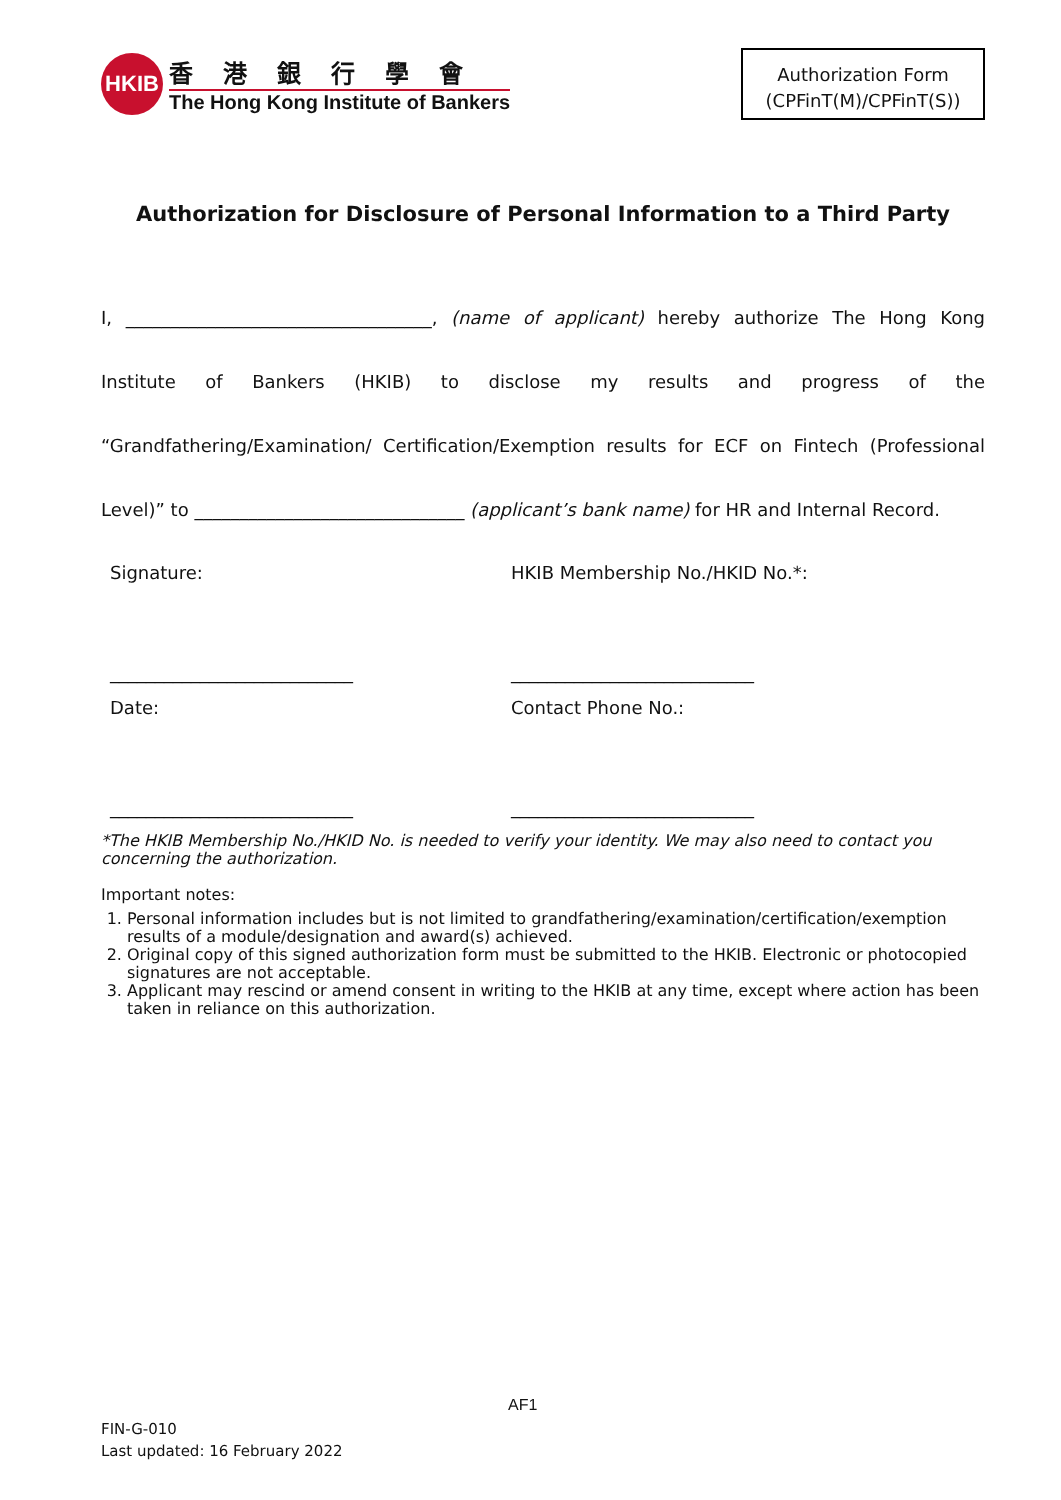HKIB
香港銀行學會
The Hong Kong Institute of Bankers
Authorization Form
(CPFinT(M)/CPFinT(S))
Authorization for Disclosure of Personal Information to a Third Party
I, __________________________________, (name of applicant) hereby authorize The Hong Kong Institute of Bankers (HKIB) to disclose my results and progress of the “Grandfathering/Examination/ Certification/Exemption results for ECF on Fintech (Professional Level)” to ______________________________ (applicant’s bank name) for HR and Internal Record.
Signature: HKIB Membership No./HKID No.*:
___________________________
___________________________
Date: Contact Phone No.:
___________________________
___________________________
*The HKIB Membership No./HKID No. is needed to verify your identity. We may also need to contact you concerning the authorization.
Important notes:
1. Personal information includes but is not limited to grandfathering/examination/certification/exemption results of a module/designation and award(s) achieved.
2. Original copy of this signed authorization form must be submitted to the HKIB. Electronic or photocopied signatures are not acceptable.
3. Applicant may rescind or amend consent in writing to the HKIB at any time, except where action has been taken in reliance on this authorization.
AF1
FIN-G-010
Last updated: 16 February 2022